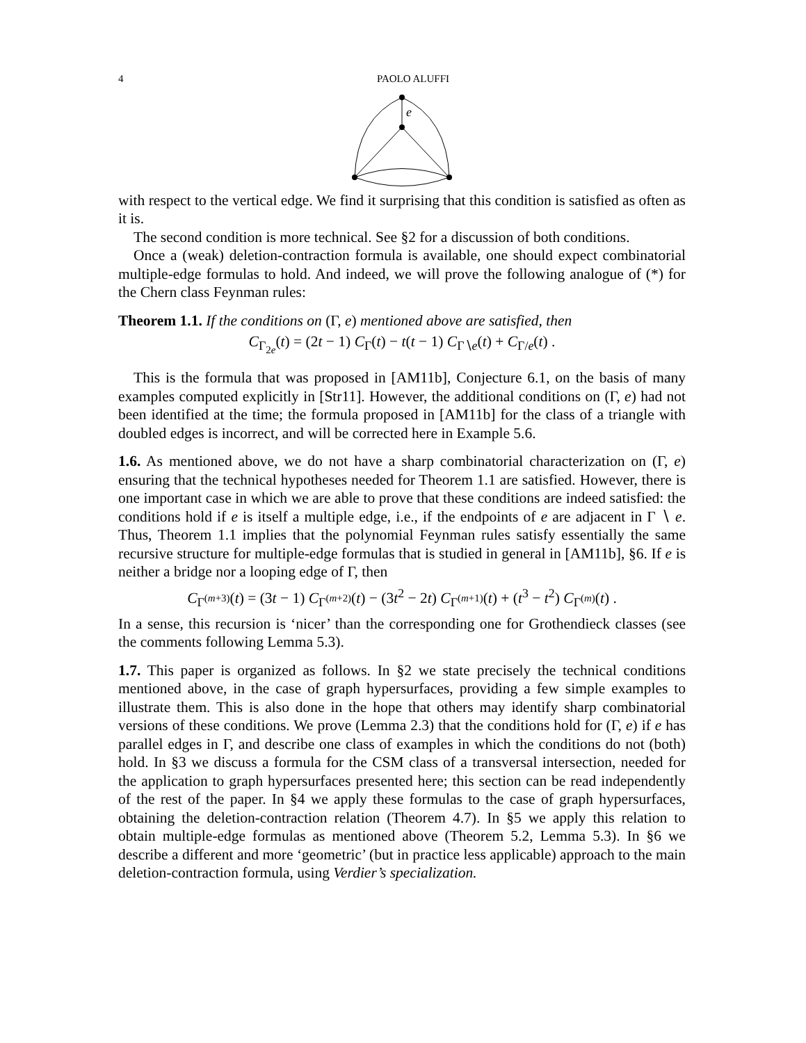4 PAOLO ALUFFI
e
with respect to the vertical edge. We find it surprising that this condition is satisfied as often as it is.
The second condition is more technical. See §2 for a discussion of both conditions.
Once a (weak) deletion-contraction formula is available, one should expect combinatorial multiple-edge formulas to hold. And indeed, we will prove the following analogue of (*) for the Chern class Feynman rules:
Theorem 1.1. If the conditions on (Γ, e) mentioned above are satisfied, then
C<sub>Γ<sub>2e</sub></sub>(t) = (2t − 1) C<sub>Γ</sub>(t) − t(t − 1) C<sub>Γ∖e</sub>(t) + C<sub>Γ/e</sub>(t) .
This is the formula that was proposed in [AM11b], Conjecture 6.1, on the basis of many examples computed explicitly in [Str11]. However, the additional conditions on (Γ, e) had not been identified at the time; the formula proposed in [AM11b] for the class of a triangle with doubled edges is incorrect, and will be corrected here in Example 5.6.
1.6. As mentioned above, we do not have a sharp combinatorial characterization on (Γ, e) ensuring that the technical hypotheses needed for Theorem 1.1 are satisfied. However, there is one important case in which we are able to prove that these conditions are indeed satisfied: the conditions hold if e is itself a multiple edge, i.e., if the endpoints of e are adjacent in Γ ∖ e. Thus, Theorem 1.1 implies that the polynomial Feynman rules satisfy essentially the same recursive structure for multiple-edge formulas that is studied in general in [AM11b], §6. If e is neither a bridge nor a looping edge of Γ, then
C<sub>Γ<sup>(m+3)</sup></sub>(t) = (3t − 1) C<sub>Γ<sup>(m+2)</sup></sub>(t) − (3t<sup>2</sup> − 2t) C<sub>Γ<sup>(m+1)</sup></sub>(t) + (t<sup>3</sup> − t<sup>2</sup>) C<sub>Γ<sup>(m)</sup></sub>(t) .
In a sense, this recursion is ‘nicer’ than the corresponding one for Grothendieck classes (see the comments following Lemma 5.3).
1.7. This paper is organized as follows. In §2 we state precisely the technical conditions mentioned above, in the case of graph hypersurfaces, providing a few simple examples to illustrate them. This is also done in the hope that others may identify sharp combinatorial versions of these conditions. We prove (Lemma 2.3) that the conditions hold for (Γ, e) if e has parallel edges in Γ, and describe one class of examples in which the conditions do not (both) hold. In §3 we discuss a formula for the CSM class of a transversal intersection, needed for the application to graph hypersurfaces presented here; this section can be read independently of the rest of the paper. In §4 we apply these formulas to the case of graph hypersurfaces, obtaining the deletion-contraction relation (Theorem 4.7). In §5 we apply this relation to obtain multiple-edge formulas as mentioned above (Theorem 5.2, Lemma 5.3). In §6 we describe a different and more ‘geometric’ (but in practice less applicable) approach to the main deletion-contraction formula, using Verdier’s specialization.